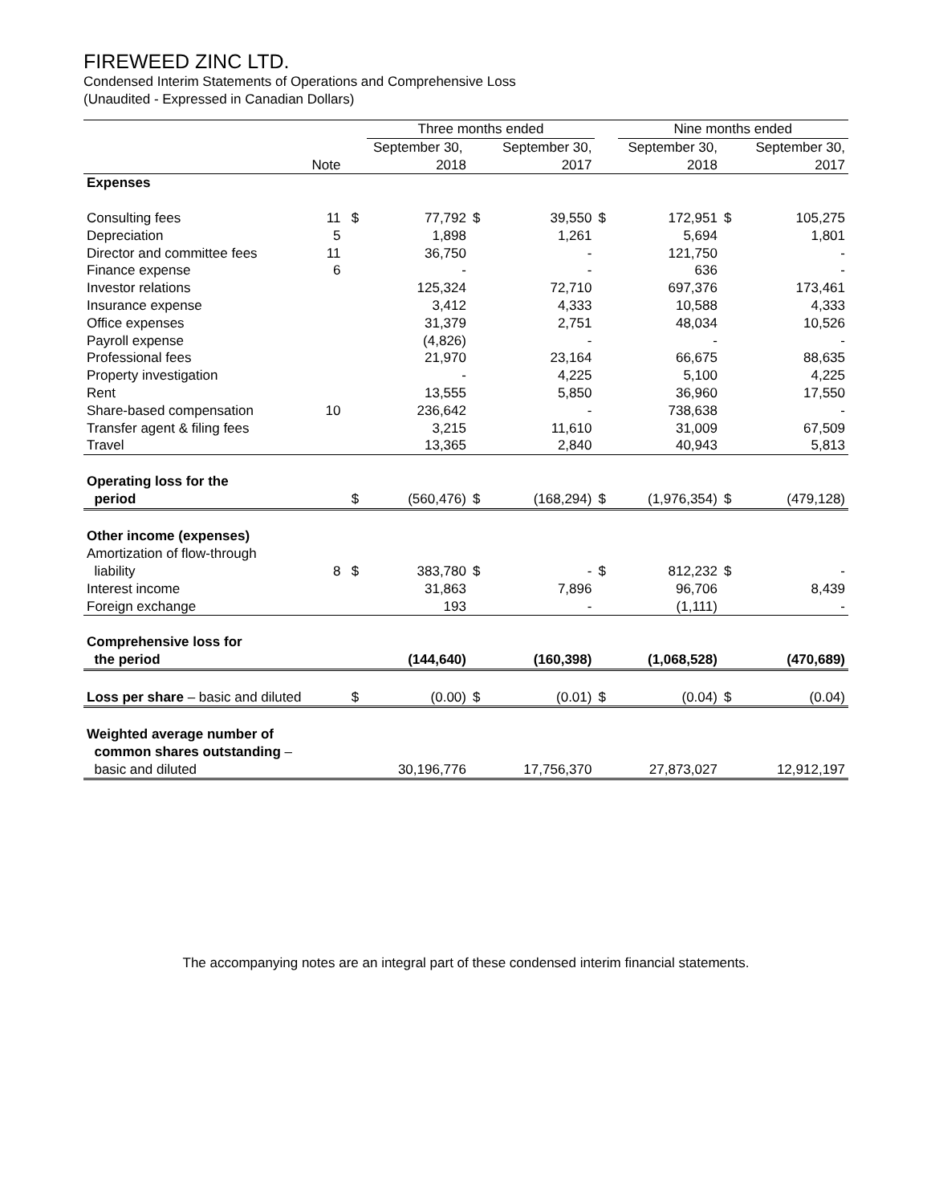FIREWEED ZINC LTD.
Condensed Interim Statements of Operations and Comprehensive Loss
(Unaudited - Expressed in Canadian Dollars)
| | | | Three months ended | | | | Nine months ended | | |
| --- | --- | --- | --- | --- | --- | --- | --- | --- | --- |
| | | | September 30, | | September 30, | | September 30, | | September 30, |
| | Note | | 2018 | | 2017 | | 2018 | | 2017 |
| Expenses | | | | | | | | | |
| Consulting fees | 11 | $ | 77,792 | $ | 39,550 | $ | 172,951 | $ | 105,275 |
| Depreciation | 5 | | 1,898 | | 1,261 | | 5,694 | | 1,801 |
| Director and committee fees | 11 | | 36,750 | | - | | 121,750 | | - |
| Finance expense | 6 | | - | | - | | 636 | | - |
| Investor relations | | | 125,324 | | 72,710 | | 697,376 | | 173,461 |
| Insurance expense | | | 3,412 | | 4,333 | | 10,588 | | 4,333 |
| Office expenses | | | 31,379 | | 2,751 | | 48,034 | | 10,526 |
| Payroll expense | | | (4,826) | | - | | - | | - |
| Professional fees | | | 21,970 | | 23,164 | | 66,675 | | 88,635 |
| Property investigation | | | - | | 4,225 | | 5,100 | | 4,225 |
| Rent | | | 13,555 | | 5,850 | | 36,960 | | 17,550 |
| Share-based compensation | 10 | | 236,642 | | - | | 738,638 | | - |
| Transfer agent & filing fees | | | 3,215 | | 11,610 | | 31,009 | | 67,509 |
| Travel | | | 13,365 | | 2,840 | | 40,943 | | 5,813 |
| Operating loss for the | | | | | | | | | |
| period | | $ | (560,476) | $ | (168,294) | $ | (1,976,354) | $ | (479,128) |
| Other income (expenses) | | | | | | | | | |
| Amortization of flow-through | | | | | | | | | |
| liability | 8 | $ | 383,780 | $ | - | $ | 812,232 | $ | - |
| Interest income | | | 31,863 | | 7,896 | | 96,706 | | 8,439 |
| Foreign exchange | | | 193 | | - | | (1,111) | | - |
| Comprehensive loss for | | | | | | | | | |
| the period | | | (144,640) | | (160,398) | | (1,068,528) | | (470,689) |
| Loss per share – basic and diluted | | $ | (0.00) | $ | (0.01) | $ | (0.04) | $ | (0.04) |
| Weighted average number of | | | | | | | | | |
| common shares outstanding – | | | | | | | | | |
| basic and diluted | | | 30,196,776 | | 17,756,370 | | 27,873,027 | | 12,912,197 |
The accompanying notes are an integral part of these condensed interim financial statements.